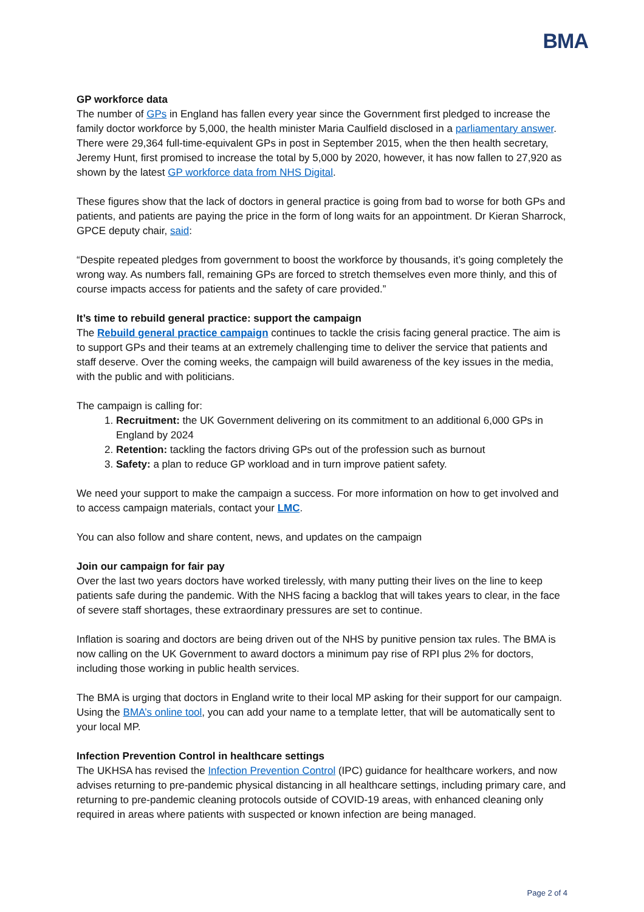BMA
GP workforce data
The number of GPs in England has fallen every year since the Government first pledged to increase the family doctor workforce by 5,000, the health minister Maria Caulfield disclosed in a parliamentary answer. There were 29,364 full-time-equivalent GPs in post in September 2015, when the then health secretary, Jeremy Hunt, first promised to increase the total by 5,000 by 2020, however, it has now fallen to 27,920 as shown by the latest GP workforce data from NHS Digital.
These figures show that the lack of doctors in general practice is going from bad to worse for both GPs and patients, and patients are paying the price in the form of long waits for an appointment. Dr Kieran Sharrock, GPCE deputy chair, said:
“Despite repeated pledges from government to boost the workforce by thousands, it’s going completely the wrong way. As numbers fall, remaining GPs are forced to stretch themselves even more thinly, and this of course impacts access for patients and the safety of care provided.”
It’s time to rebuild general practice: support the campaign
The Rebuild general practice campaign continues to tackle the crisis facing general practice. The aim is to support GPs and their teams at an extremely challenging time to deliver the service that patients and staff deserve. Over the coming weeks, the campaign will build awareness of the key issues in the media, with the public and with politicians.
The campaign is calling for:
1. Recruitment: the UK Government delivering on its commitment to an additional 6,000 GPs in England by 2024
2. Retention: tackling the factors driving GPs out of the profession such as burnout
3. Safety: a plan to reduce GP workload and in turn improve patient safety.
We need your support to make the campaign a success. For more information on how to get involved and to access campaign materials, contact your LMC.
You can also follow and share content, news, and updates on the campaign
Join our campaign for fair pay
Over the last two years doctors have worked tirelessly, with many putting their lives on the line to keep patients safe during the pandemic. With the NHS facing a backlog that will takes years to clear, in the face of severe staff shortages, these extraordinary pressures are set to continue.
Inflation is soaring and doctors are being driven out of the NHS by punitive pension tax rules. The BMA is now calling on the UK Government to award doctors a minimum pay rise of RPI plus 2% for doctors, including those working in public health services.
The BMA is urging that doctors in England write to their local MP asking for their support for our campaign. Using the BMA’s online tool, you can add your name to a template letter, that will be automatically sent to your local MP.
Infection Prevention Control in healthcare settings
The UKHSA has revised the Infection Prevention Control (IPC) guidance for healthcare workers, and now advises returning to pre-pandemic physical distancing in all healthcare settings, including primary care, and returning to pre-pandemic cleaning protocols outside of COVID-19 areas, with enhanced cleaning only required in areas where patients with suspected or known infection are being managed.
Page 2 of 4